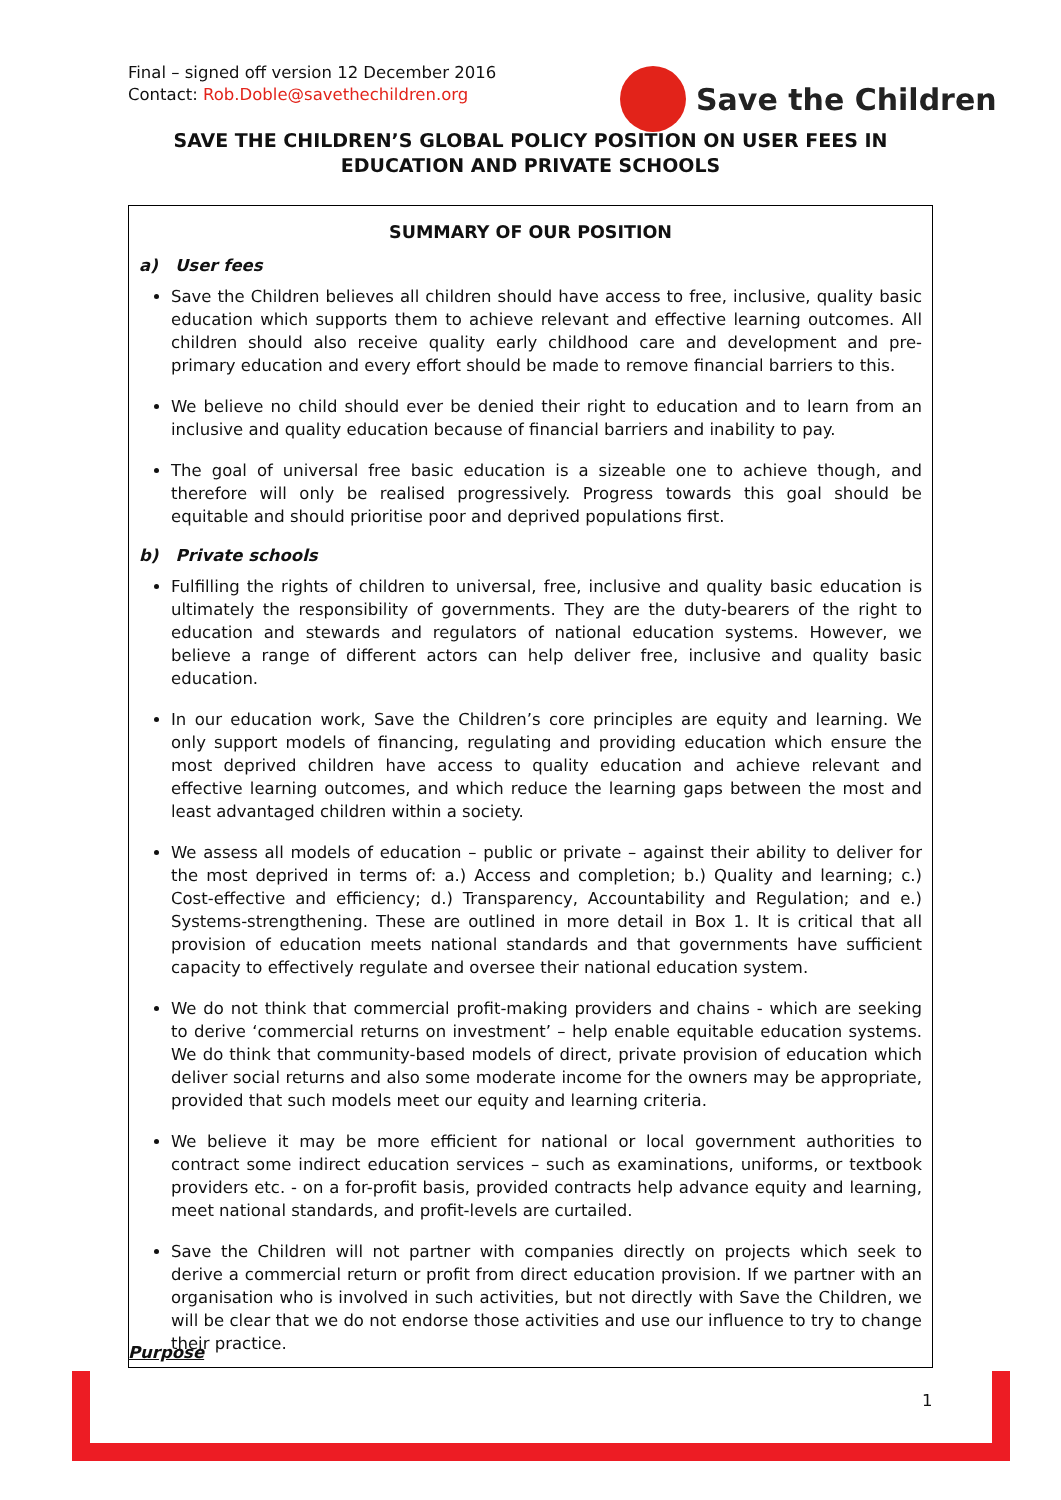Final – signed off version 12 December 2016
Contact: Rob.Doble@savethechildren.org
Save the Children
SAVE THE CHILDREN’S GLOBAL POLICY POSITION ON USER FEES IN EDUCATION AND PRIVATE SCHOOLS
SUMMARY OF OUR POSITION
a) User fees
Save the Children believes all children should have access to free, inclusive, quality basic education which supports them to achieve relevant and effective learning outcomes. All children should also receive quality early childhood care and development and pre-primary education and every effort should be made to remove financial barriers to this.
We believe no child should ever be denied their right to education and to learn from an inclusive and quality education because of financial barriers and inability to pay.
The goal of universal free basic education is a sizeable one to achieve though, and therefore will only be realised progressively. Progress towards this goal should be equitable and should prioritise poor and deprived populations first.
b) Private schools
Fulfilling the rights of children to universal, free, inclusive and quality basic education is ultimately the responsibility of governments. They are the duty-bearers of the right to education and stewards and regulators of national education systems. However, we believe a range of different actors can help deliver free, inclusive and quality basic education.
In our education work, Save the Children’s core principles are equity and learning. We only support models of financing, regulating and providing education which ensure the most deprived children have access to quality education and achieve relevant and effective learning outcomes, and which reduce the learning gaps between the most and least advantaged children within a society.
We assess all models of education – public or private – against their ability to deliver for the most deprived in terms of: a.) Access and completion; b.) Quality and learning; c.) Cost-effective and efficiency; d.) Transparency, Accountability and Regulation; and e.) Systems-strengthening. These are outlined in more detail in Box 1. It is critical that all provision of education meets national standards and that governments have sufficient capacity to effectively regulate and oversee their national education system.
We do not think that commercial profit-making providers and chains - which are seeking to derive ‘commercial returns on investment’ – help enable equitable education systems. We do think that community-based models of direct, private provision of education which deliver social returns and also some moderate income for the owners may be appropriate, provided that such models meet our equity and learning criteria.
We believe it may be more efficient for national or local government authorities to contract some indirect education services – such as examinations, uniforms, or textbook providers etc. - on a for-profit basis, provided contracts help advance equity and learning, meet national standards, and profit-levels are curtailed.
Save the Children will not partner with companies directly on projects which seek to derive a commercial return or profit from direct education provision. If we partner with an organisation who is involved in such activities, but not directly with Save the Children, we will be clear that we do not endorse those activities and use our influence to try to change their practice.
Purpose
1